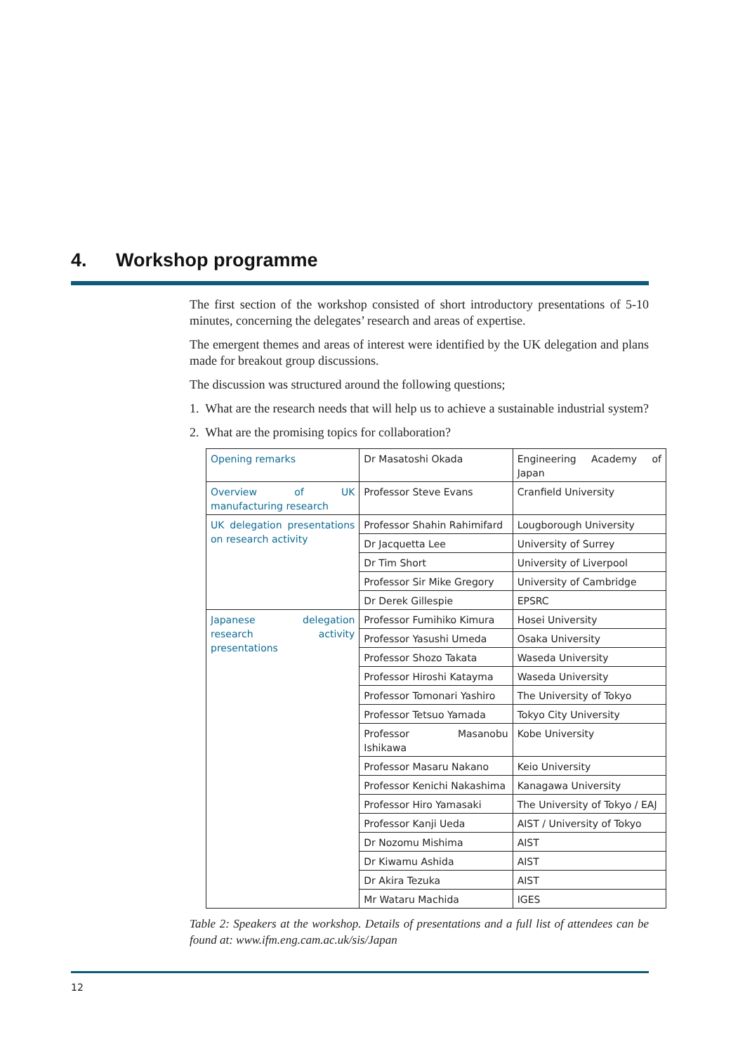4. Workshop programme
The first section of the workshop consisted of short introductory presentations of 5-10 minutes, concerning the delegates’ research and areas of expertise.
The emergent themes and areas of interest were identified by the UK delegation and plans made for breakout group discussions.
The discussion was structured around the following questions;
1. What are the research needs that will help us to achieve a sustainable industrial system?
2. What are the promising topics for collaboration?
| Opening remarks | Dr Masatoshi Okada | Engineering Academy of Japan |
| Overview of UK manufacturing research | Professor Steve Evans | Cranfield University |
| UK delegation presentations on research activity | Professor Shahin Rahimifard | Lougborough University |
| | Dr Jacquetta Lee | University of Surrey |
| | Dr Tim Short | University of Liverpool |
| | Professor Sir Mike Gregory | University of Cambridge |
| | Dr Derek Gillespie | EPSRC |
| Japanese delegation research activity presentations | Professor Fumihiko Kimura | Hosei University |
| | Professor Yasushi Umeda | Osaka University |
| | Professor Shozo Takata | Waseda University |
| | Professor Hiroshi Katayma | Waseda University |
| | Professor Tomonari Yashiro | The University of Tokyo |
| | Professor Tetsuo Yamada | Tokyo City University |
| | Professor Masanobu Ishikawa | Kobe University |
| | Professor Masaru Nakano | Keio University |
| | Professor Kenichi Nakashima | Kanagawa University |
| | Professor Hiro Yamasaki | The University of Tokyo / EAJ |
| | Professor Kanji Ueda | AIST / University of Tokyo |
| | Dr Nozomu Mishima | AIST |
| | Dr Kiwamu Ashida | AIST |
| | Dr Akira Tezuka | AIST |
| | Mr Wataru Machida | IGES |
Table 2: Speakers at the workshop. Details of presentations and a full list of attendees can be found at: www.ifm.eng.cam.ac.uk/sis/Japan
12